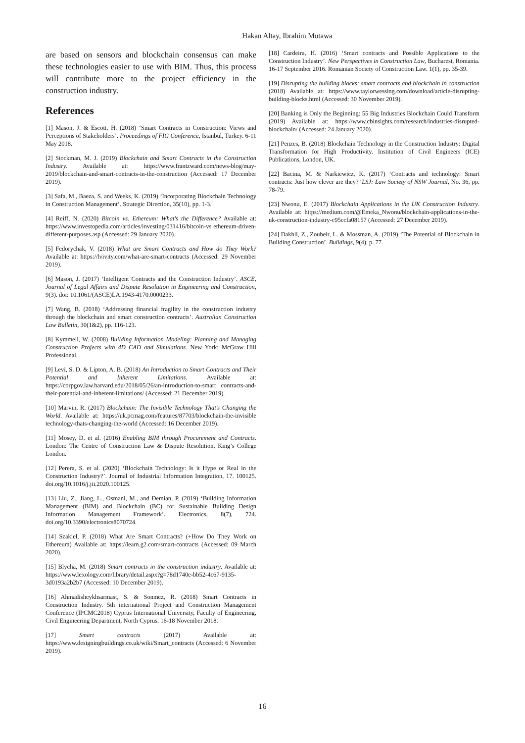Hakan Altay, Ibrahim Motawa
are based on sensors and blockchain consensus can make these technologies easier to use with BIM. Thus, this process will contribute more to the project efficiency in the construction industry.
References
[1] Mason, J. & Escott, H. (2018) ‘Smart Contracts in Construction: Views and Perceptions of Stakeholders’. Proceedings of FIG Conference, Istanbul, Turkey. 6-11 May 2018.
[2] Stockman, M. J. (2019) Blockchain and Smart Contracts in the Construction Industry. Available at: https://www.frantzward.com/news-blog/may-2019/blockchain-and-smart-contracts-in-the-construction (Accessed: 17 December 2019).
[3] Safa, M., Baeza, S. and Weeks, K. (2019) ‘Incorporating Blockchain Technology in Construction Management’. Strategic Direction, 35(10), pp. 1-3.
[4] Reiff, N. (2020) Bitcoin vs. Ethereum: What's the Difference? Available at: https://www.investopedia.com/articles/investing/031416/bitcoin-vs ethereum-driven-different-purposes.asp (Accessed: 29 January 2020).
[5] Fedorychak, V. (2018) What are Smart Contracts and How do They Work? Available at: https://lvivity.com/what-are-smart-contracts (Accessed: 29 November 2019).
[6] Mason, J. (2017) ‘Intelligent Contracts and the Construction Industry’. ASCE, Journal of Legal Affairs and Dispute Resolution in Engineering and Construction, 9(3). doi: 10.1061/(ASCE)LA.1943-4170.0000233.
[7] Wang, B. (2018) ‘Addressing financial fragility in the construction industry through the blockchain and smart construction contracts’. Australian Construction Law Bulletin, 30(1&2), pp. 116-123.
[8] Kymmell, W. (2008) Building Information Modeling: Planning and Managing Construction Projects with 4D CAD and Simulations. New York: McGraw Hill Professional.
[9] Levi, S. D. & Lipton, A. B. (2018) An Introduction to Smart Contracts and Their Potential and Inherent Limitations. Available at: https://corpgov.law.harvard.edu/2018/05/26/an-introduction-to-smart contracts-and-their-potential-and-inherent-limitations/ (Accessed: 21 December 2019).
[10] Marvin, R. (2017) Blockchain: The Invisible Technology That's Changing the World. Available at: https://uk.pcmag.com/features/87703/blockchain-the-invisible technology-thats-changing-the-world (Accessed: 16 December 2019).
[11] Mosey, D. et al. (2016) Enabling BIM through Procurement and Contracts. London: The Centre of Construction Law & Dispute Resolution, King’s College London.
[12] Perera, S. et al. (2020) ‘Blockchain Technology: Is it Hype or Real in the Construction Industry?’. Journal of Industrial Information Integration, 17. 100125. doi.org/10.1016/j.jii.2020.100125.
[13] Liu, Z., Jiang, L., Osmani, M., and Demian, P. (2019) ‘Building Information Management (BIM) and Blockchain (BC) for Sustainable Building Design Information Management Framework’. Electronics, 8(7), 724. doi.org/10.3390/electronics8070724.
[14] Szakiel, P. (2018) What Are Smart Contracts? (+How Do They Work on Ethereum) Available at: https://learn.g2.com/smart-contracts (Accessed: 09 March 2020).
[15] Blycha, M. (2018) Smart contracts in the construction industry. Available at: https://www.lexology.com/library/detail.aspx?g=78d1740e-bb52-4c67-9135-3d0193a2b2b7 (Accessed: 10 December 2019).
[16] Ahmadisheykhsarmast, S. & Sonmez, R. (2018) Smart Contracts in Construction Industry. 5th international Project and Construction Management Conference (IPCMC2018) Cyprus International University, Faculty of Engineering, Civil Engineering Department, North Cyprus. 16-18 November 2018.
[17] Smart contracts (2017) Available at: https://www.designingbuildings.co.uk/wiki/Smart_contracts (Accessed: 6 November 2019).
[18] Cardeira, H. (2016) ‘Smart contracts and Possible Applications to the Construction Industry’. New Perspectives in Construction Law, Bucharest, Romania. 16-17 September 2016. Romanian Society of Construction Law. 1(1), pp. 35-39.
[19] Disrupting the building blocks: smart contracts and blockchain in construction (2018) Available at: https://www.taylorwessing.com/download/article-disrupting-building-blocks.html (Accessed: 30 November 2019).
[20] Banking is Only the Beginning: 55 Big Industries Blockchain Could Transform (2019) Available at: https://www.cbinsights.com/research/industries-disrupted-blockchain/ (Accessed: 24 January 2020).
[21] Penzes, B. (2018) Blockchain Technology in the Construction Industry: Digital Transformation for High Productivity. Institution of Civil Engineers (ICE) Publications, London, UK.
[22] Bacina, M. & Narkiewicz, K. (2017) ‘Contracts and technology: Smart contracts: Just how clever are they?’ LSJ: Law Society of NSW Journal, No. 36, pp. 78-79.
[23] Nwonu, E. (2017) Blockchain Applications in the UK Construction Industry. Available at: https://medium.com/@Emeka_Nwonu/blockchain-applications-in-the-uk-construction-industry-c95ccfa08157 (Accessed: 27 December 2019).
[24] Dakhli, Z., Zoubeir, L. & Mossman, A. (2019) ‘The Potential of Blockchain in Building Construction’. Buildings, 9(4), p. 77.
16